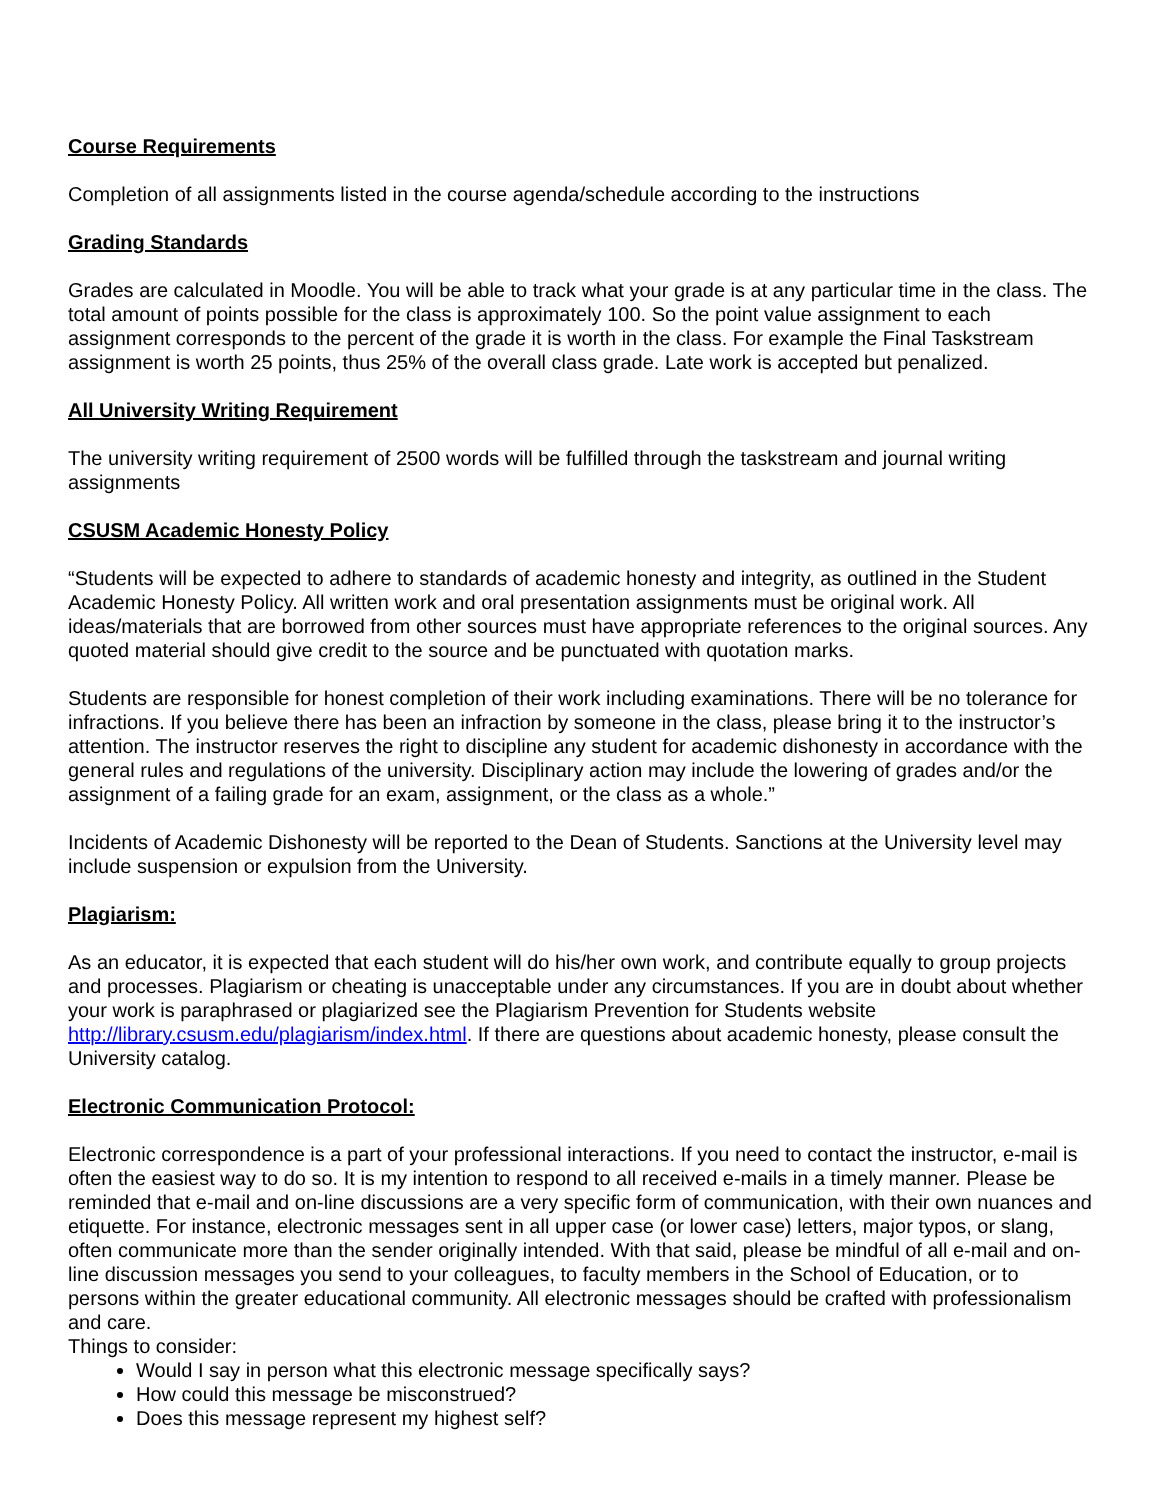Course Requirements
Completion of all assignments listed in the course agenda/schedule according to the instructions
Grading Standards
Grades are calculated in Moodle. You will be able to track what your grade is at any particular time in the class. The total amount of points possible for the class is approximately 100. So the point value assignment to each assignment corresponds to the percent of the grade it is worth in the class. For example the Final Taskstream assignment is worth 25 points, thus 25% of the overall class grade. Late work is accepted but penalized.
All University Writing Requirement
The university writing requirement of 2500 words will be fulfilled through the taskstream and journal writing assignments
CSUSM Academic Honesty Policy
“Students will be expected to adhere to standards of academic honesty and integrity, as outlined in the Student Academic Honesty Policy. All written work and oral presentation assignments must be original work. All ideas/materials that are borrowed from other sources must have appropriate references to the original sources. Any quoted material should give credit to the source and be punctuated with quotation marks.
Students are responsible for honest completion of their work including examinations. There will be no tolerance for infractions. If you believe there has been an infraction by someone in the class, please bring it to the instructor’s attention. The instructor reserves the right to discipline any student for academic dishonesty in accordance with the general rules and regulations of the university. Disciplinary action may include the lowering of grades and/or the assignment of a failing grade for an exam, assignment, or the class as a whole.”
Incidents of Academic Dishonesty will be reported to the Dean of Students. Sanctions at the University level may include suspension or expulsion from the University.
Plagiarism:
As an educator, it is expected that each student will do his/her own work, and contribute equally to group projects and processes. Plagiarism or cheating is unacceptable under any circumstances. If you are in doubt about whether your work is paraphrased or plagiarized see the Plagiarism Prevention for Students website http://library.csusm.edu/plagiarism/index.html. If there are questions about academic honesty, please consult the University catalog.
Electronic Communication Protocol:
Electronic correspondence is a part of your professional interactions. If you need to contact the instructor, e-mail is often the easiest way to do so. It is my intention to respond to all received e-mails in a timely manner. Please be reminded that e-mail and on-line discussions are a very specific form of communication, with their own nuances and etiquette. For instance, electronic messages sent in all upper case (or lower case) letters, major typos, or slang, often communicate more than the sender originally intended. With that said, please be mindful of all e-mail and on-line discussion messages you send to your colleagues, to faculty members in the School of Education, or to persons within the greater educational community. All electronic messages should be crafted with professionalism and care.
Things to consider:
Would I say in person what this electronic message specifically says?
How could this message be misconstrued?
Does this message represent my highest self?